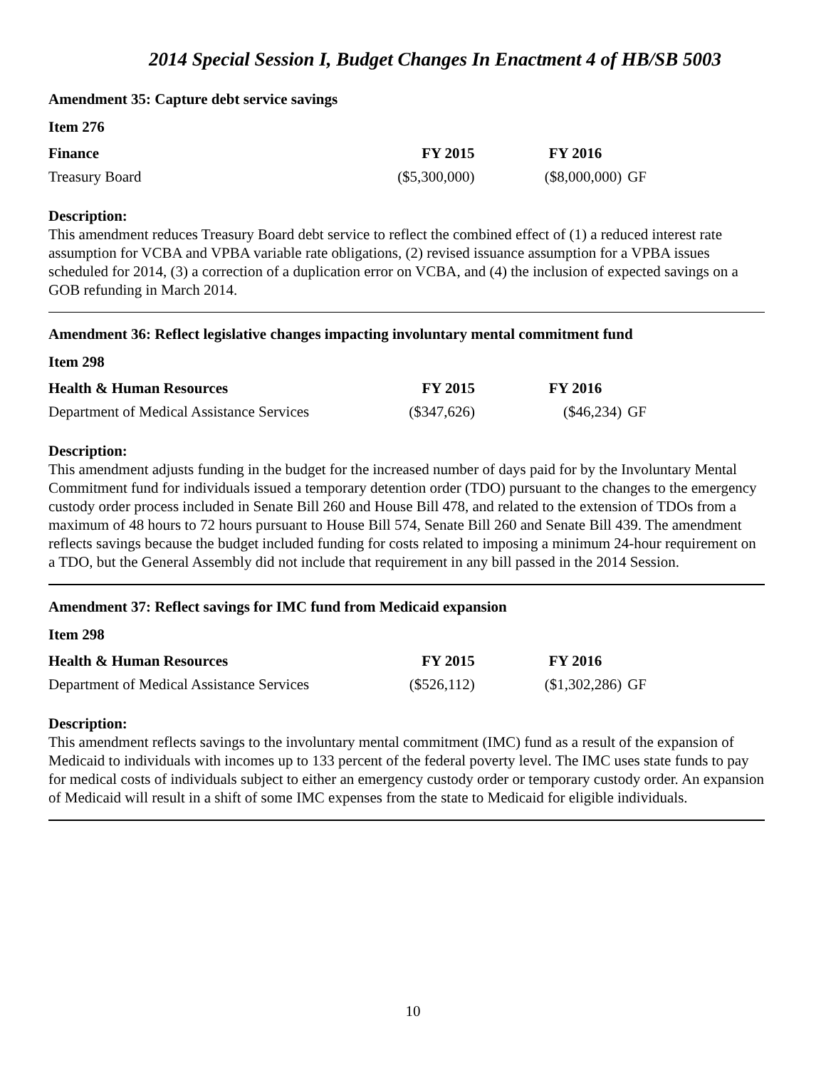2014 Special Session I, Budget Changes In Enactment 4 of HB/SB 5003
Amendment 35: Capture debt service savings
Item 276
| Finance | FY 2015 | FY 2016 | |
| --- | --- | --- | --- |
| Treasury Board | ($5,300,000) | ($8,000,000) | GF |
Description:
This amendment reduces Treasury Board debt service to reflect the combined effect of (1) a reduced interest rate assumption for VCBA and VPBA variable rate obligations, (2) revised issuance assumption for a VPBA issues scheduled for 2014, (3) a correction of a duplication error on VCBA, and (4) the inclusion of expected savings on a GOB refunding in March 2014.
Amendment 36: Reflect legislative changes impacting involuntary mental commitment fund
Item 298
| Health & Human Resources | FY 2015 | FY 2016 | |
| --- | --- | --- | --- |
| Department of Medical Assistance Services | ($347,626) | ($46,234) | GF |
Description:
This amendment adjusts funding in the budget for the increased number of days paid for by the Involuntary Mental Commitment fund for individuals issued a temporary detention order (TDO) pursuant to the changes to the emergency custody order process included in Senate Bill 260 and House Bill 478, and related to the extension of TDOs from a maximum of 48 hours to 72 hours pursuant to House Bill 574, Senate Bill 260 and Senate Bill 439. The amendment reflects savings because the budget included funding for costs related to imposing a minimum 24-hour requirement on a TDO, but the General Assembly did not include that requirement in any bill passed in the 2014 Session.
Amendment 37: Reflect savings for IMC fund from Medicaid expansion
Item 298
| Health & Human Resources | FY 2015 | FY 2016 | |
| --- | --- | --- | --- |
| Department of Medical Assistance Services | ($526,112) | ($1,302,286) | GF |
Description:
This amendment reflects savings to the involuntary mental commitment (IMC) fund as a result of the expansion of Medicaid to individuals with incomes up to 133 percent of the federal poverty level. The IMC uses state funds to pay for medical costs of individuals subject to either an emergency custody order or temporary custody order. An expansion of Medicaid will result in a shift of some IMC expenses from the state to Medicaid for eligible individuals.
10